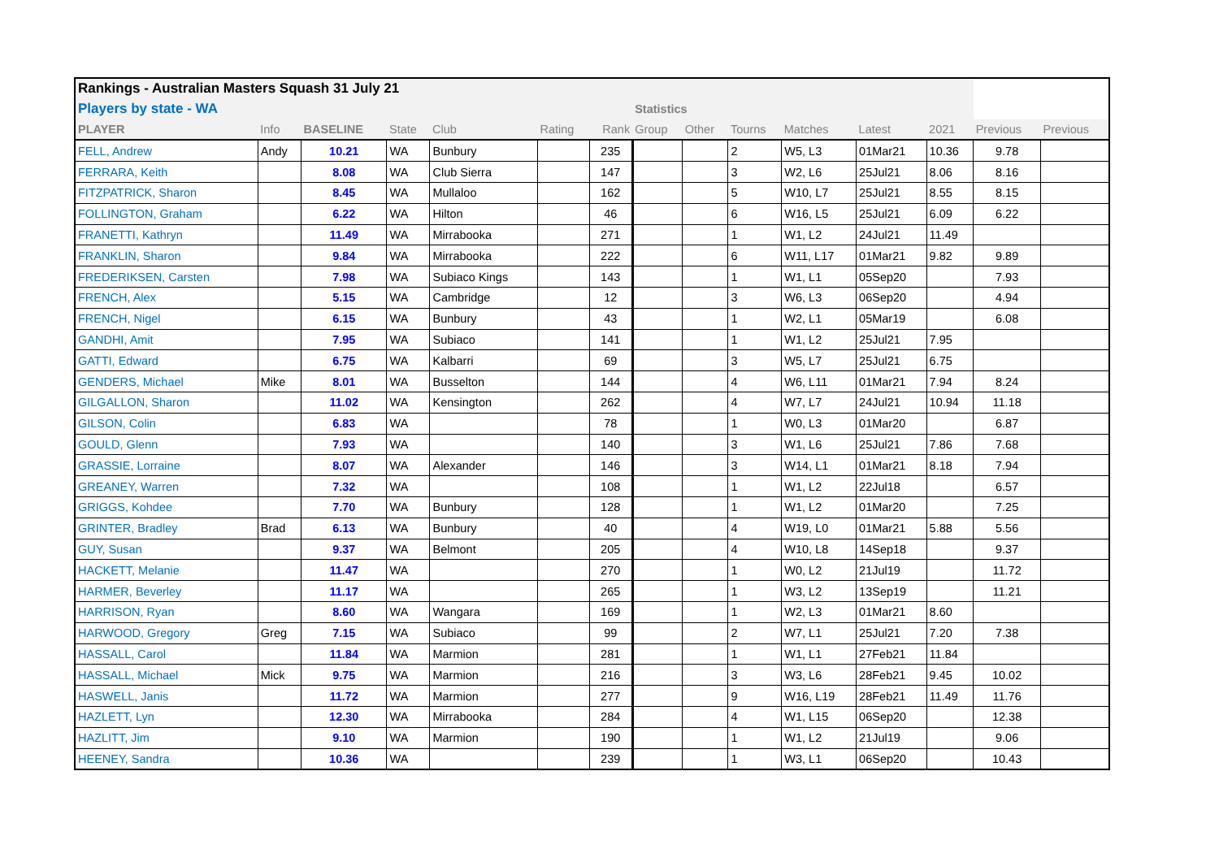| Rankings - Australian Masters Squash 31 July 21 | | | | | | | | | | | | | | |
| --- | --- | --- | --- | --- | --- | --- | --- | --- | --- | --- | --- | --- | --- | --- |
| Players by state - WA | | | | | | | Statistics | | | | | | | |
| PLAYER | Info | BASELINE | State | Club | Rating | Rank | Group | Other | Tourns | Matches | Latest | 2021 | Previous | Previous |
| FELL, Andrew | Andy | 10.21 | WA | Bunbury | | 235 | | | 2 | W5, L3 | 01Mar21 | 10.36 | 9.78 | |
| FERRARA, Keith | | 8.08 | WA | Club Sierra | | 147 | | | 3 | W2, L6 | 25Jul21 | 8.06 | 8.16 | |
| FITZPATRICK, Sharon | | 8.45 | WA | Mullaloo | | 162 | | | 5 | W10, L7 | 25Jul21 | 8.55 | 8.15 | |
| FOLLINGTON, Graham | | 6.22 | WA | Hilton | | 46 | | | 6 | W16, L5 | 25Jul21 | 6.09 | 6.22 | |
| FRANETTI, Kathryn | | 11.49 | WA | Mirrabooka | | 271 | | | 1 | W1, L2 | 24Jul21 | 11.49 | | |
| FRANKLIN, Sharon | | 9.84 | WA | Mirrabooka | | 222 | | | 6 | W11, L17 | 01Mar21 | 9.82 | 9.89 | |
| FREDERIKSEN, Carsten | | 7.98 | WA | Subiaco Kings | | 143 | | | 1 | W1, L1 | 05Sep20 | | 7.93 | |
| FRENCH, Alex | | 5.15 | WA | Cambridge | | 12 | | | 3 | W6, L3 | 06Sep20 | | 4.94 | |
| FRENCH, Nigel | | 6.15 | WA | Bunbury | | 43 | | | 1 | W2, L1 | 05Mar19 | | 6.08 | |
| GANDHI, Amit | | 7.95 | WA | Subiaco | | 141 | | | 1 | W1, L2 | 25Jul21 | 7.95 | | |
| GATTI, Edward | | 6.75 | WA | Kalbarri | | 69 | | | 3 | W5, L7 | 25Jul21 | 6.75 | | |
| GENDERS, Michael | Mike | 8.01 | WA | Busselton | | 144 | | | 4 | W6, L11 | 01Mar21 | 7.94 | 8.24 | |
| GILGALLON, Sharon | | 11.02 | WA | Kensington | | 262 | | | 4 | W7, L7 | 24Jul21 | 10.94 | 11.18 | |
| GILSON, Colin | | 6.83 | WA | | | 78 | | | 1 | W0, L3 | 01Mar20 | | 6.87 | |
| GOULD, Glenn | | 7.93 | WA | | | 140 | | | 3 | W1, L6 | 25Jul21 | 7.86 | 7.68 | |
| GRASSIE, Lorraine | | 8.07 | WA | Alexander | | 146 | | | 3 | W14, L1 | 01Mar21 | 8.18 | 7.94 | |
| GREANEY, Warren | | 7.32 | WA | | | 108 | | | 1 | W1, L2 | 22Jul18 | | 6.57 | |
| GRIGGS, Kohdee | | 7.70 | WA | Bunbury | | 128 | | | 1 | W1, L2 | 01Mar20 | | 7.25 | |
| GRINTER, Bradley | Brad | 6.13 | WA | Bunbury | | 40 | | | 4 | W19, L0 | 01Mar21 | 5.88 | 5.56 | |
| GUY, Susan | | 9.37 | WA | Belmont | | 205 | | | 4 | W10, L8 | 14Sep18 | | 9.37 | |
| HACKETT, Melanie | | 11.47 | WA | | | 270 | | | 1 | W0, L2 | 21Jul19 | | 11.72 | |
| HARMER, Beverley | | 11.17 | WA | | | 265 | | | 1 | W3, L2 | 13Sep19 | | 11.21 | |
| HARRISON, Ryan | | 8.60 | WA | Wangara | | 169 | | | 1 | W2, L3 | 01Mar21 | 8.60 | | |
| HARWOOD, Gregory | Greg | 7.15 | WA | Subiaco | | 99 | | | 2 | W7, L1 | 25Jul21 | 7.20 | 7.38 | |
| HASSALL, Carol | | 11.84 | WA | Marmion | | 281 | | | 1 | W1, L1 | 27Feb21 | 11.84 | | |
| HASSALL, Michael | Mick | 9.75 | WA | Marmion | | 216 | | | 3 | W3, L6 | 28Feb21 | 9.45 | 10.02 | |
| HASWELL, Janis | | 11.72 | WA | Marmion | | 277 | | | 9 | W16, L19 | 28Feb21 | 11.49 | 11.76 | |
| HAZLETT, Lyn | | 12.30 | WA | Mirrabooka | | 284 | | | 4 | W1, L15 | 06Sep20 | | 12.38 | |
| HAZLITT, Jim | | 9.10 | WA | Marmion | | 190 | | | 1 | W1, L2 | 21Jul19 | | 9.06 | |
| HEENEY, Sandra | | 10.36 | WA | | | 239 | | | 1 | W3, L1 | 06Sep20 | | 10.43 | |